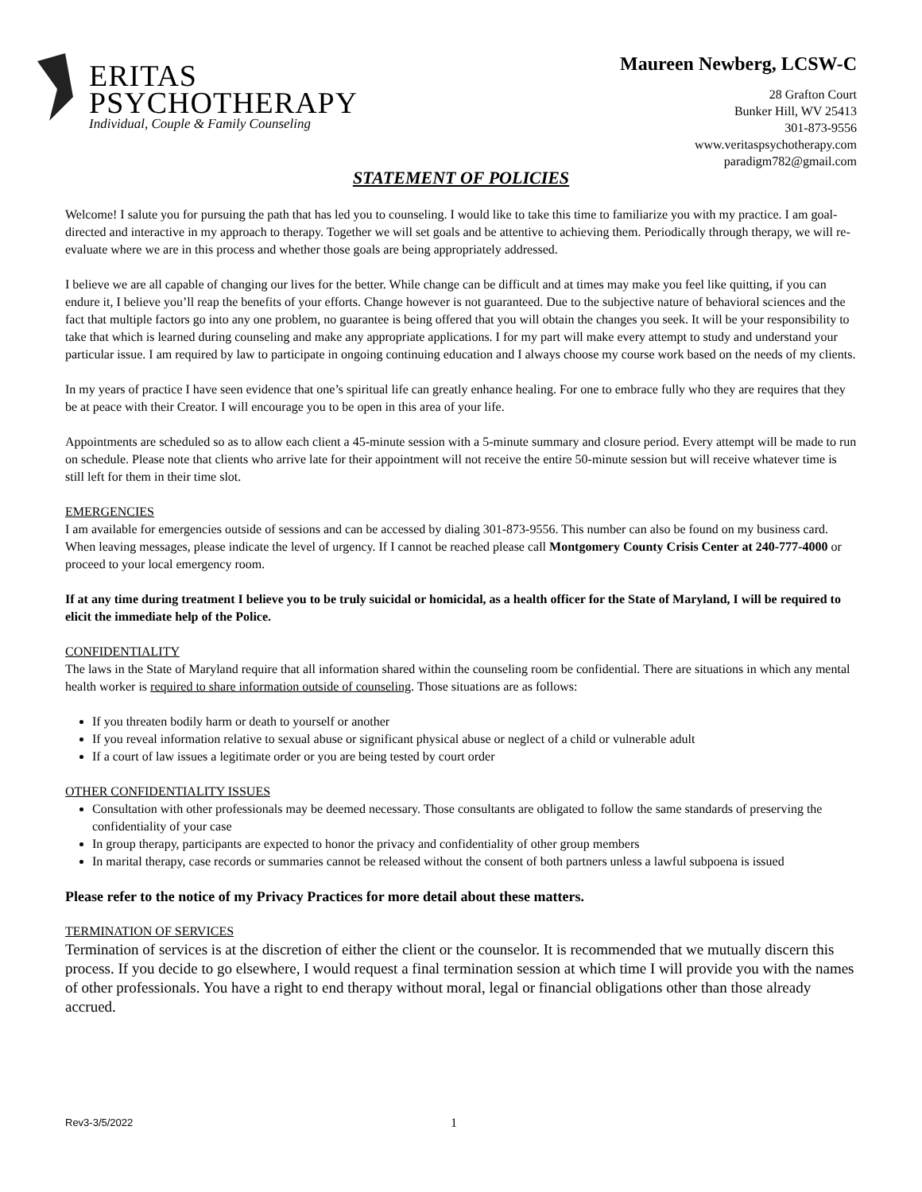ERITAS
PSYCHOTHERAPY
Individual, Couple & Family Counseling
Maureen Newberg, LCSW-C
28 Grafton Court
Bunker Hill, WV 25413
301-873-9556
www.veritaspsychotherapy.com
paradigm782@gmail.com
STATEMENT OF POLICIES
Welcome! I salute you for pursuing the path that has led you to counseling. I would like to take this time to familiarize you with my practice. I am goal-directed and interactive in my approach to therapy. Together we will set goals and be attentive to achieving them. Periodically through therapy, we will re-evaluate where we are in this process and whether those goals are being appropriately addressed.
I believe we are all capable of changing our lives for the better. While change can be difficult and at times may make you feel like quitting, if you can endure it, I believe you’ll reap the benefits of your efforts. Change however is not guaranteed. Due to the subjective nature of behavioral sciences and the fact that multiple factors go into any one problem, no guarantee is being offered that you will obtain the changes you seek. It will be your responsibility to take that which is learned during counseling and make any appropriate applications. I for my part will make every attempt to study and understand your particular issue. I am required by law to participate in ongoing continuing education and I always choose my course work based on the needs of my clients.
In my years of practice I have seen evidence that one’s spiritual life can greatly enhance healing. For one to embrace fully who they are requires that they be at peace with their Creator. I will encourage you to be open in this area of your life.
Appointments are scheduled so as to allow each client a 45-minute session with a 5-minute summary and closure period. Every attempt will be made to run on schedule. Please note that clients who arrive late for their appointment will not receive the entire 50-minute session but will receive whatever time is still left for them in their time slot.
EMERGENCIES
I am available for emergencies outside of sessions and can be accessed by dialing 301-873-9556. This number can also be found on my business card. When leaving messages, please indicate the level of urgency. If I cannot be reached please call Montgomery County Crisis Center at 240-777-4000 or proceed to your local emergency room.
If at any time during treatment I believe you to be truly suicidal or homicidal, as a health officer for the State of Maryland, I will be required to elicit the immediate help of the Police.
CONFIDENTIALITY
The laws in the State of Maryland require that all information shared within the counseling room be confidential. There are situations in which any mental health worker is required to share information outside of counseling. Those situations are as follows:
If you threaten bodily harm or death to yourself or another
If you reveal information relative to sexual abuse or significant physical abuse or neglect of a child or vulnerable adult
If a court of law issues a legitimate order or you are being tested by court order
OTHER CONFIDENTIALITY ISSUES
Consultation with other professionals may be deemed necessary. Those consultants are obligated to follow the same standards of preserving the confidentiality of your case
In group therapy, participants are expected to honor the privacy and confidentiality of other group members
In marital therapy, case records or summaries cannot be released without the consent of both partners unless a lawful subpoena is issued
Please refer to the notice of my Privacy Practices for more detail about these matters.
TERMINATION OF SERVICES
Termination of services is at the discretion of either the client or the counselor. It is recommended that we mutually discern this process. If you decide to go elsewhere, I would request a final termination session at which time I will provide you with the names of other professionals. You have a right to end therapy without moral, legal or financial obligations other than those already accrued.
Rev3-3/5/2022 1